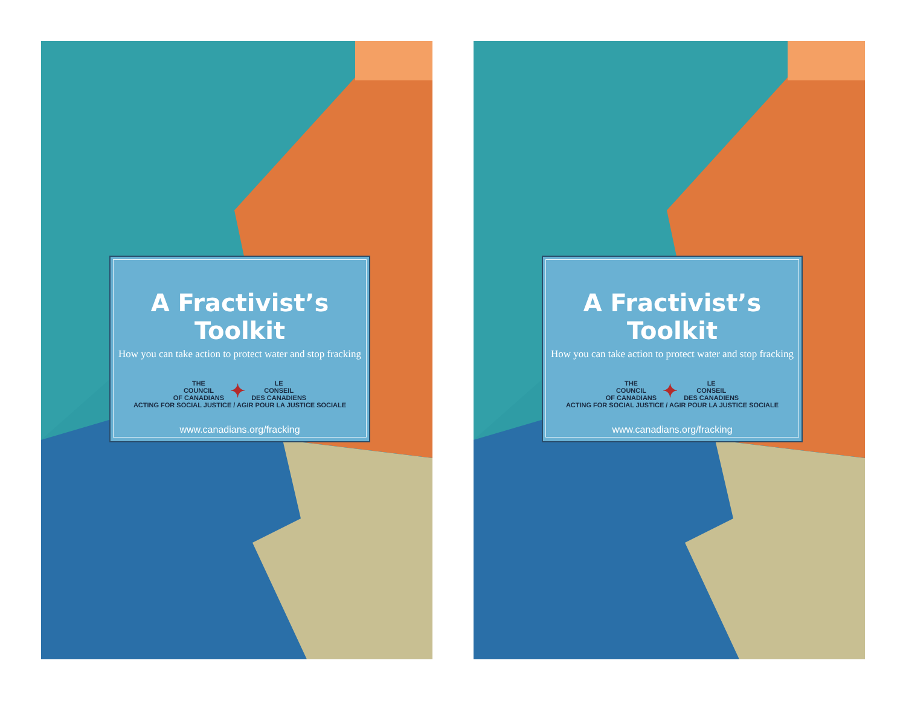A Fractivist’s Toolkit
How you can take action to protect water and stop fracking
THE
COUNCIL
OF CANADIANS ✦ LE
CONSEIL
DES CANADIENS
ACTING FOR SOCIAL JUSTICE / AGIR POUR LA JUSTICE SOCIALE
www.canadians.org/fracking
A Fractivist’s Toolkit
How you can take action to protect water and stop fracking
THE
COUNCIL
OF CANADIANS ✦ LE
CONSEIL
DES CANADIENS
ACTING FOR SOCIAL JUSTICE / AGIR POUR LA JUSTICE SOCIALE
www.canadians.org/fracking